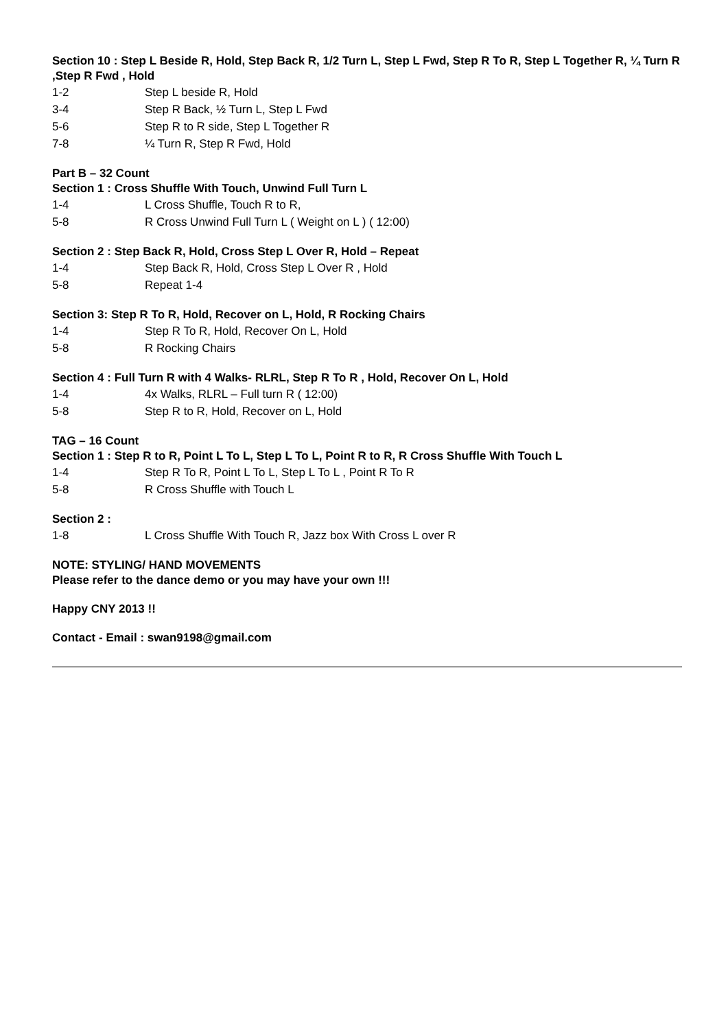Section 10 : Step L Beside R, Hold, Step Back R, 1/2 Turn L, Step L Fwd, Step R To R, Step L Together R, ¼ Turn R ,Step R Fwd , Hold
| 1-2 | Step L beside R, Hold |
| 3-4 | Step R Back, ½ Turn L, Step L Fwd |
| 5-6 | Step R to R side, Step L Together R |
| 7-8 | ¼ Turn R, Step R Fwd, Hold |
Part B – 32 Count
Section 1 : Cross Shuffle With Touch, Unwind Full Turn L
| 1-4 | L Cross Shuffle, Touch R to R, |
| 5-8 | R Cross Unwind Full Turn L ( Weight on L ) ( 12:00) |
Section 2 : Step Back R, Hold, Cross Step L Over R, Hold – Repeat
| 1-4 | Step Back R, Hold, Cross Step L Over R , Hold |
| 5-8 | Repeat 1-4 |
Section 3: Step R To R, Hold, Recover on L, Hold, R Rocking Chairs
| 1-4 | Step R To R, Hold, Recover On L, Hold |
| 5-8 | R Rocking Chairs |
Section 4 : Full Turn R with 4 Walks- RLRL, Step R To R , Hold, Recover On L, Hold
| 1-4 | 4x Walks, RLRL – Full turn R ( 12:00) |
| 5-8 | Step R to R, Hold, Recover on L, Hold |
TAG – 16 Count
Section 1 : Step R to R, Point L To L, Step L To L, Point R to R, R Cross Shuffle With Touch L
| 1-4 | Step R To R, Point L To L, Step L To L , Point R To R |
| 5-8 | R Cross Shuffle with Touch L |
Section 2 :
| 1-8 | L Cross Shuffle With Touch R, Jazz box With Cross L over R |
NOTE: STYLING/ HAND MOVEMENTS
Please refer to the dance demo or you may have your own !!!
Happy CNY 2013 !!
Contact - Email : swan9198@gmail.com